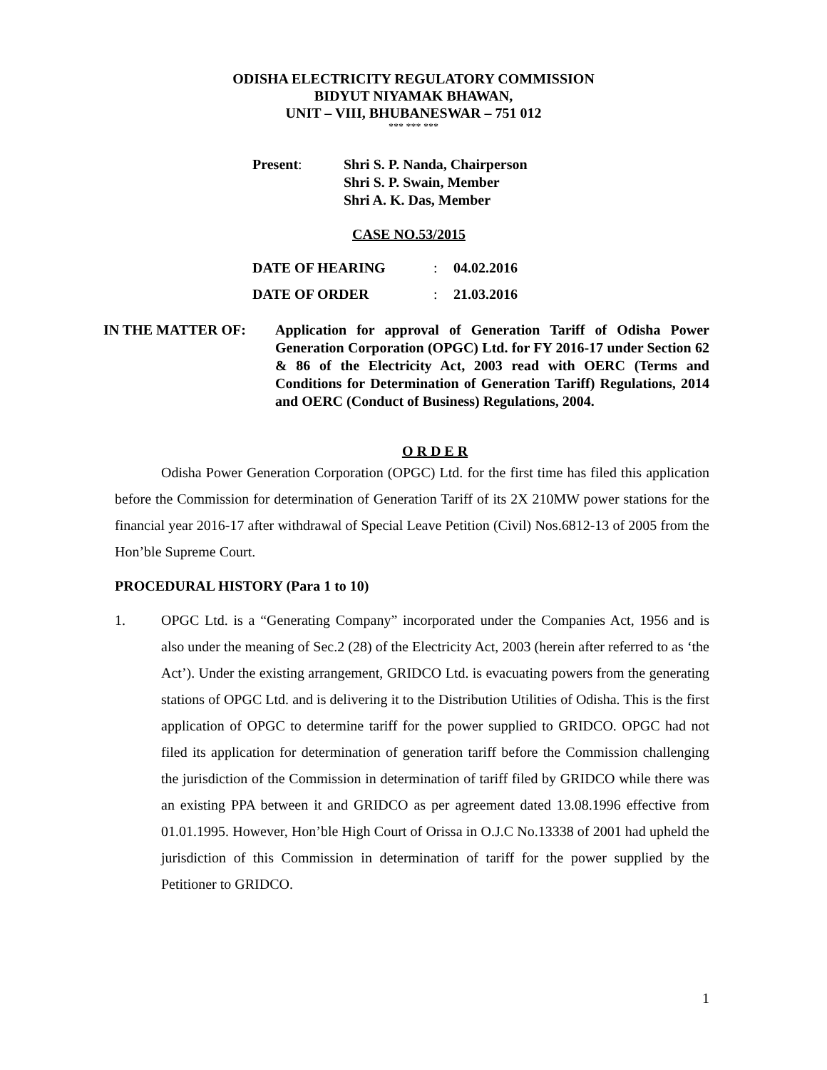ODISHA ELECTRICITY REGULATORY COMMISSION
BIDYUT NIYAMAK BHAWAN,
UNIT – VIII, BHUBANESWAR – 751 012
*** *** ***
Present: Shri S. P. Nanda, Chairperson
Shri S. P. Swain, Member
Shri A. K. Das, Member
CASE NO.53/2015
DATE OF HEARING : 04.02.2016
DATE OF ORDER : 21.03.2016
IN THE MATTER OF: Application for approval of Generation Tariff of Odisha Power Generation Corporation (OPGC) Ltd. for FY 2016-17 under Section 62 & 86 of the Electricity Act, 2003 read with OERC (Terms and Conditions for Determination of Generation Tariff) Regulations, 2014 and OERC (Conduct of Business) Regulations, 2004.
O R D E R
Odisha Power Generation Corporation (OPGC) Ltd. for the first time has filed this application before the Commission for determination of Generation Tariff of its 2X 210MW power stations for the financial year 2016-17 after withdrawal of Special Leave Petition (Civil) Nos.6812-13 of 2005 from the Hon’ble Supreme Court.
PROCEDURAL HISTORY (Para 1 to 10)
1. OPGC Ltd. is a “Generating Company” incorporated under the Companies Act, 1956 and is also under the meaning of Sec.2 (28) of the Electricity Act, 2003 (herein after referred to as ‘the Act’). Under the existing arrangement, GRIDCO Ltd. is evacuating powers from the generating stations of OPGC Ltd. and is delivering it to the Distribution Utilities of Odisha. This is the first application of OPGC to determine tariff for the power supplied to GRIDCO. OPGC had not filed its application for determination of generation tariff before the Commission challenging the jurisdiction of the Commission in determination of tariff filed by GRIDCO while there was an existing PPA between it and GRIDCO as per agreement dated 13.08.1996 effective from 01.01.1995. However, Hon’ble High Court of Orissa in O.J.C No.13338 of 2001 had upheld the jurisdiction of this Commission in determination of tariff for the power supplied by the Petitioner to GRIDCO.
1